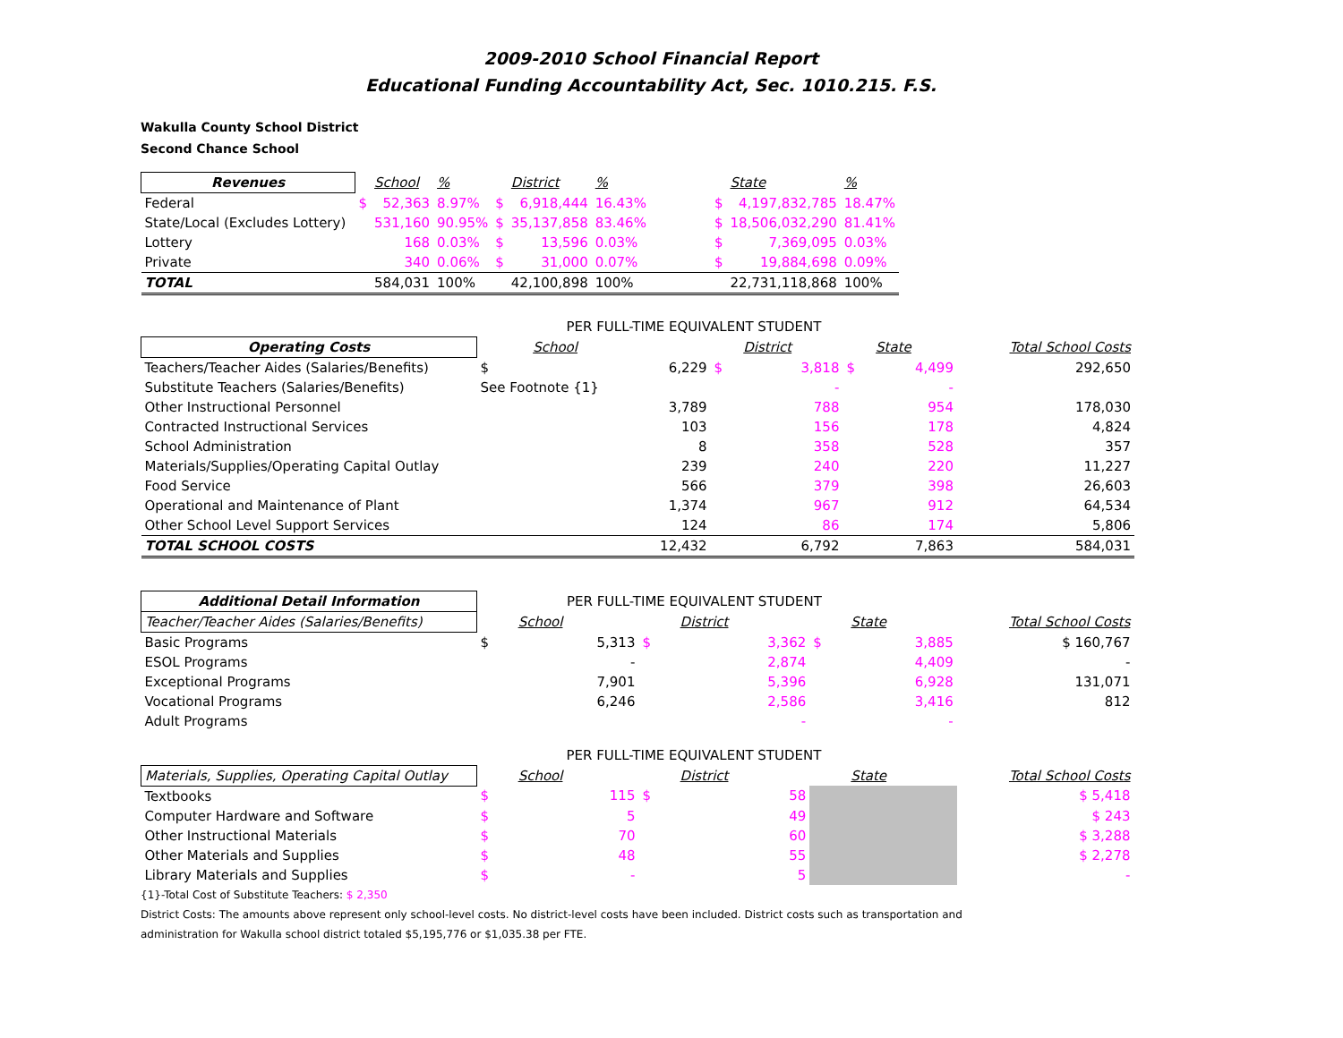2009-2010 School Financial Report
Educational Funding Accountability Act, Sec. 1010.215. F.S.
Wakulla County School District
Second Chance School
| Revenues | | School | % | | District | % | | | State | % |
| Federal | $ | 52,363 | 8.97% | $ | 6,918,444 | 16.43% | | $ | 4,197,832,785 | 18.47% |
| State/Local (Excludes Lottery) | | 531,160 | 90.95% | $ | 35,137,858 | 83.46% | | $ | 18,506,032,290 | 81.41% |
| Lottery | | 168 | 0.03% | $ | 13,596 | 0.03% | | $ | 7,369,095 | 0.03% |
| Private | | 340 | 0.06% | $ | 31,000 | 0.07% | | $ | 19,884,698 | 0.09% |
| TOTAL | | 584,031 | 100% | | 42,100,898 | 100% | | | 22,731,118,868 | 100% |
| | PER FULL-TIME EQUIVALENT STUDENT | | | | | | |
| Operating Costs | | School | | District | | State | Total School Costs |
| Teachers/Teacher Aides (Salaries/Benefits) | $ | 6,229 | $ | 3,818 | $ | 4,499 | 292,650 |
| Substitute Teachers (Salaries/Benefits) | See Footnote {1} | | | - | | - | |
| Other Instructional Personnel | | 3,789 | | 788 | | 954 | 178,030 |
| Contracted Instructional Services | | 103 | | 156 | | 178 | 4,824 |
| School Administration | | 8 | | 358 | | 528 | 357 |
| Materials/Supplies/Operating Capital Outlay | | 239 | | 240 | | 220 | 11,227 |
| Food Service | | 566 | | 379 | | 398 | 26,603 |
| Operational and Maintenance of Plant | | 1,374 | | 967 | | 912 | 64,534 |
| Other School Level Support Services | | 124 | | 86 | | 174 | 5,806 |
| TOTAL SCHOOL COSTS | | 12,432 | | 6,792 | | 7,863 | 584,031 |
| Additional Detail Information | PER FULL-TIME EQUIVALENT STUDENT | | | | | | |
| Teacher/Teacher Aides (Salaries/Benefits) | | School | | District | | State | Total School Costs |
| Basic Programs | $ | 5,313 | $ | 3,362 | $ | 3,885 | $ 160,767 |
| ESOL Programs | | - | | 2,874 | | 4,409 | - |
| Exceptional Programs | | 7,901 | | 5,396 | | 6,928 | 131,071 |
| Vocational Programs | | 6,246 | | 2,586 | | 3,416 | 812 |
| Adult Programs | | | | - | | - | |
| | PER FULL-TIME EQUIVALENT STUDENT | | | | | | |
| Materials, Supplies, Operating Capital Outlay | | School | | District | | State | Total School Costs |
| Textbooks | $ | 115 | $ | 58 | | | $ 5,418 |
| Computer Hardware and Software | $ | 5 | | 49 | | | $ 243 |
| Other Instructional Materials | $ | 70 | | 60 | | | $ 3,288 |
| Other Materials and Supplies | $ | 48 | | 55 | | | $ 2,278 |
| Library Materials and Supplies | $ | - | | 5 | | | - |
{1}-Total Cost of Substitute Teachers: $ 2,350
District Costs: The amounts above represent only school-level costs. No district-level costs have been included. District costs such as transportation and
administration for Wakulla school district totaled $5,195,776 or $1,035.38 per FTE.